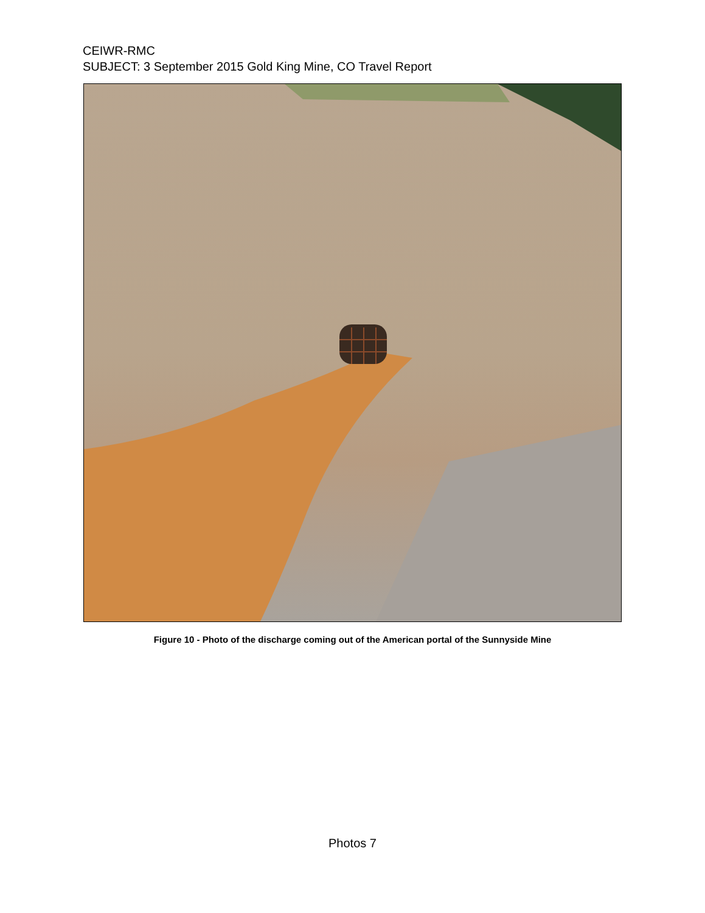CEIWR-RMC
SUBJECT: 3 September 2015 Gold King Mine, CO Travel Report
Figure 10 - Photo of the discharge coming out of the American portal of the Sunnyside Mine
Photos 7